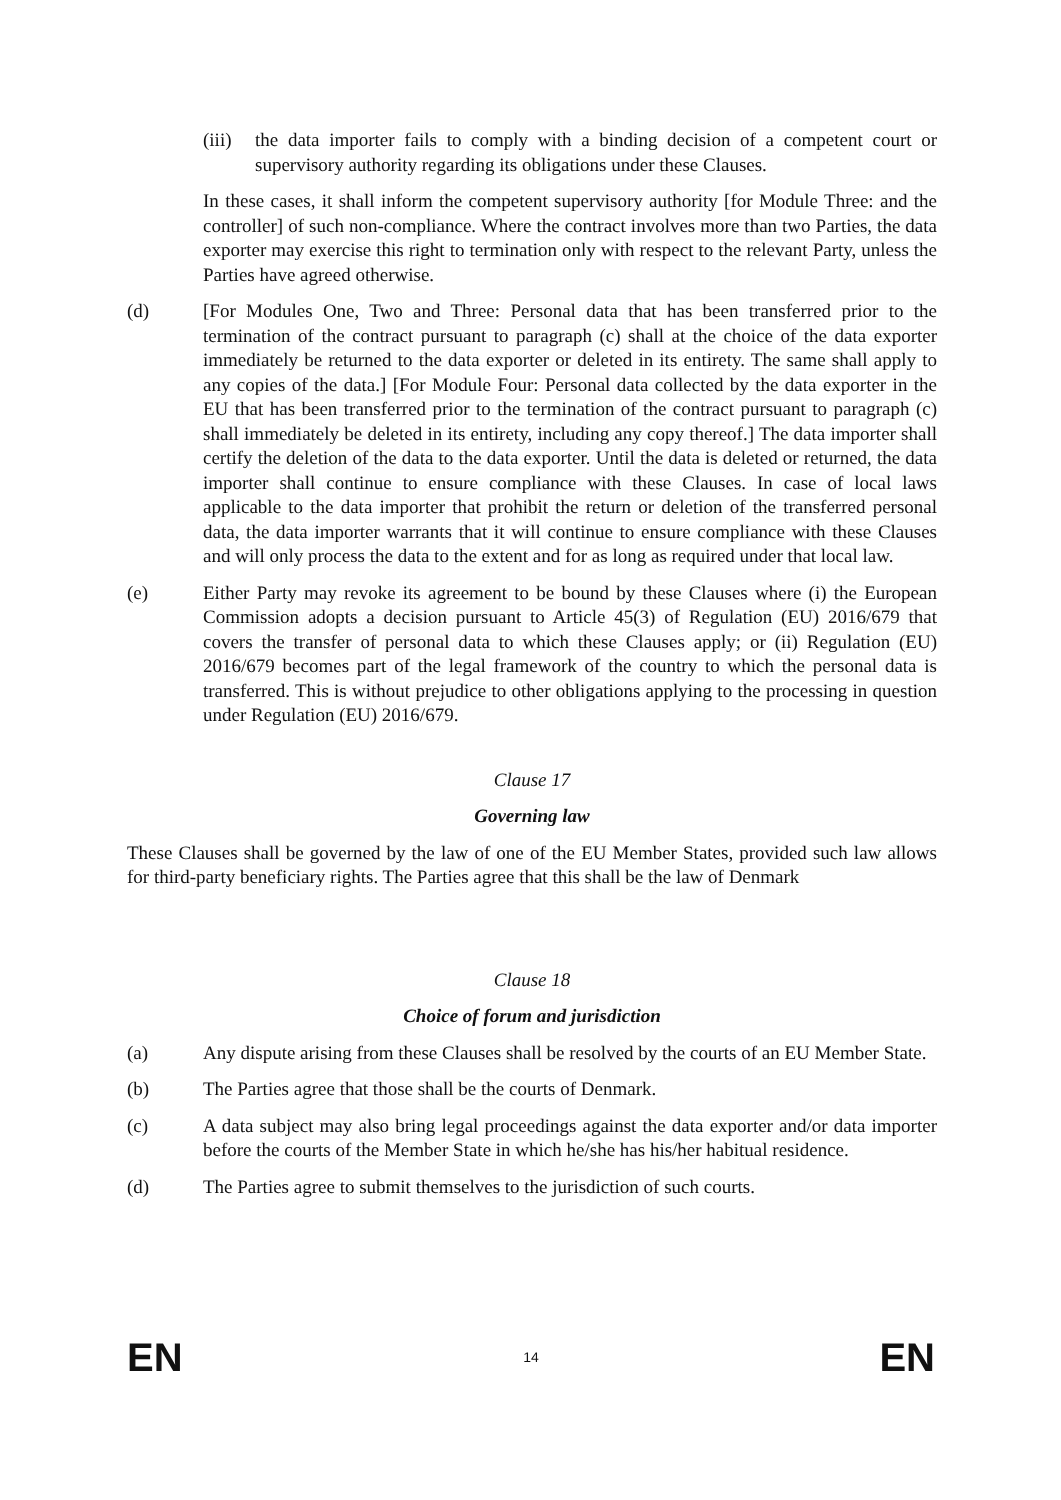(iii)
the data importer fails to comply with a binding decision of a competent court or supervisory authority regarding its obligations under these Clauses.
In these cases, it shall inform the competent supervisory authority [for Module Three: and the controller] of such non-compliance. Where the contract involves more than two Parties, the data exporter may exercise this right to termination only with respect to the relevant Party, unless the Parties have agreed otherwise.
(d) [For Modules One, Two and Three: Personal data that has been transferred prior to the termination of the contract pursuant to paragraph (c) shall at the choice of the data exporter immediately be returned to the data exporter or deleted in its entirety. The same shall apply to any copies of the data.] [For Module Four: Personal data collected by the data exporter in the EU that has been transferred prior to the termination of the contract pursuant to paragraph (c) shall immediately be deleted in its entirety, including any copy thereof.] The data importer shall certify the deletion of the data to the data exporter. Until the data is deleted or returned, the data importer shall continue to ensure compliance with these Clauses. In case of local laws applicable to the data importer that prohibit the return or deletion of the transferred personal data, the data importer warrants that it will continue to ensure compliance with these Clauses and will only process the data to the extent and for as long as required under that local law.
(e) Either Party may revoke its agreement to be bound by these Clauses where (i) the European Commission adopts a decision pursuant to Article 45(3) of Regulation (EU) 2016/679 that covers the transfer of personal data to which these Clauses apply; or (ii) Regulation (EU) 2016/679 becomes part of the legal framework of the country to which the personal data is transferred. This is without prejudice to other obligations applying to the processing in question under Regulation (EU) 2016/679.
Clause 17
Governing law
These Clauses shall be governed by the law of one of the EU Member States, provided such law allows for third-party beneficiary rights. The Parties agree that this shall be the law of Denmark
Clause 18
Choice of forum and jurisdiction
(a) Any dispute arising from these Clauses shall be resolved by the courts of an EU Member State.
(b) The Parties agree that those shall be the courts of Denmark.
(c) A data subject may also bring legal proceedings against the data exporter and/or data importer before the courts of the Member State in which he/she has his/her habitual residence.
(d) The Parties agree to submit themselves to the jurisdiction of such courts.
EN 14 EN